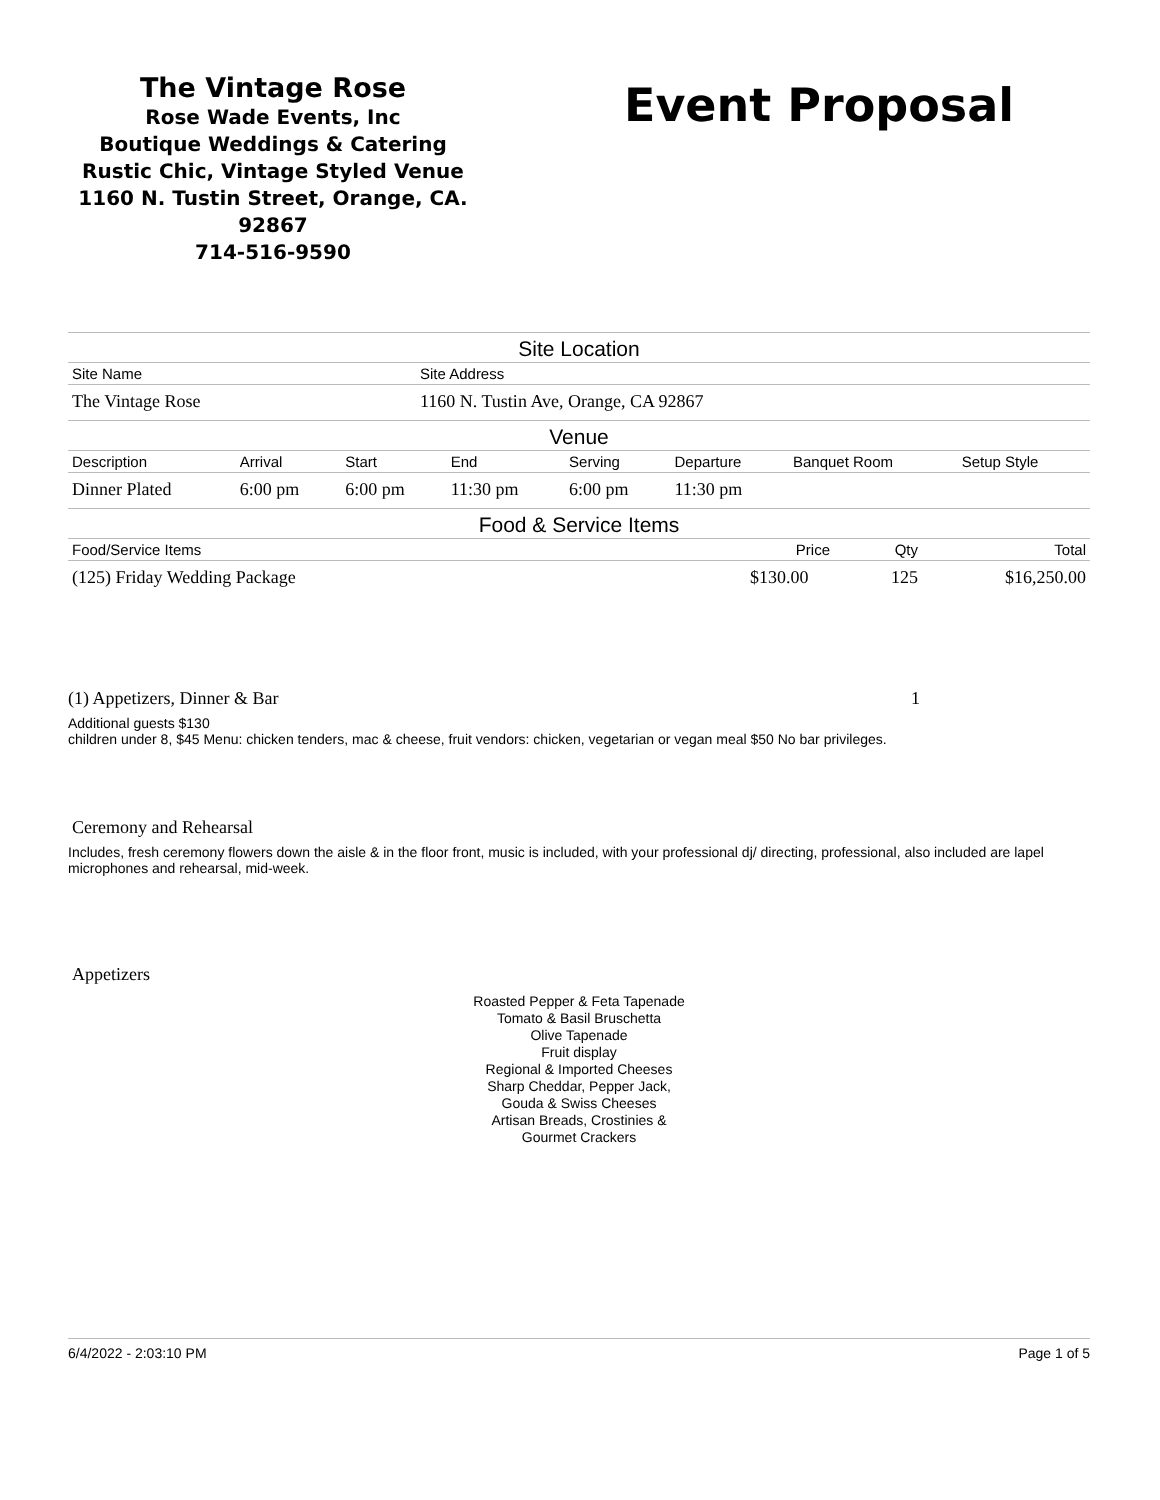The Vintage Rose
Rose Wade Events, Inc
Boutique Weddings & Catering
Rustic Chic, Vintage Styled Venue
1160 N. Tustin Street, Orange, CA. 92867
714-516-9590
Event Proposal
Site Location
| Site Name | Site Address |
| --- | --- |
| The Vintage Rose | 1160 N. Tustin Ave, Orange, CA 92867 |
Venue
| Description | Arrival | Start | End | Serving | Departure | Banquet Room | Setup Style |
| --- | --- | --- | --- | --- | --- | --- | --- |
| Dinner Plated | 6:00 pm | 6:00 pm | 11:30 pm | 6:00 pm | 11:30 pm | | |
Food & Service Items
| Food/Service Items | Price | Qty | Total |
| --- | --- | --- | --- |
| (125) Friday Wedding Package | $130.00 | 125 | $16,250.00 |
(1) Appetizers, Dinner & Bar 1
Additional guests $130
children under 8, $45 Menu: chicken tenders, mac & cheese, fruit vendors: chicken, vegetarian or vegan meal $50 No bar privileges.
Ceremony and Rehearsal
Includes, fresh ceremony flowers down the aisle & in the floor front, music is included, with your professional dj/ directing, professional, also included are lapel microphones and rehearsal, mid-week.
Appetizers
Roasted Pepper & Feta Tapenade
Tomato & Basil Bruschetta
Olive Tapenade
Fruit display
Regional & Imported Cheeses
Sharp Cheddar, Pepper Jack,
Gouda & Swiss Cheeses
Artisan Breads, Crostinies &
Gourmet Crackers
6/4/2022 - 2:03:10 PM Page 1 of 5